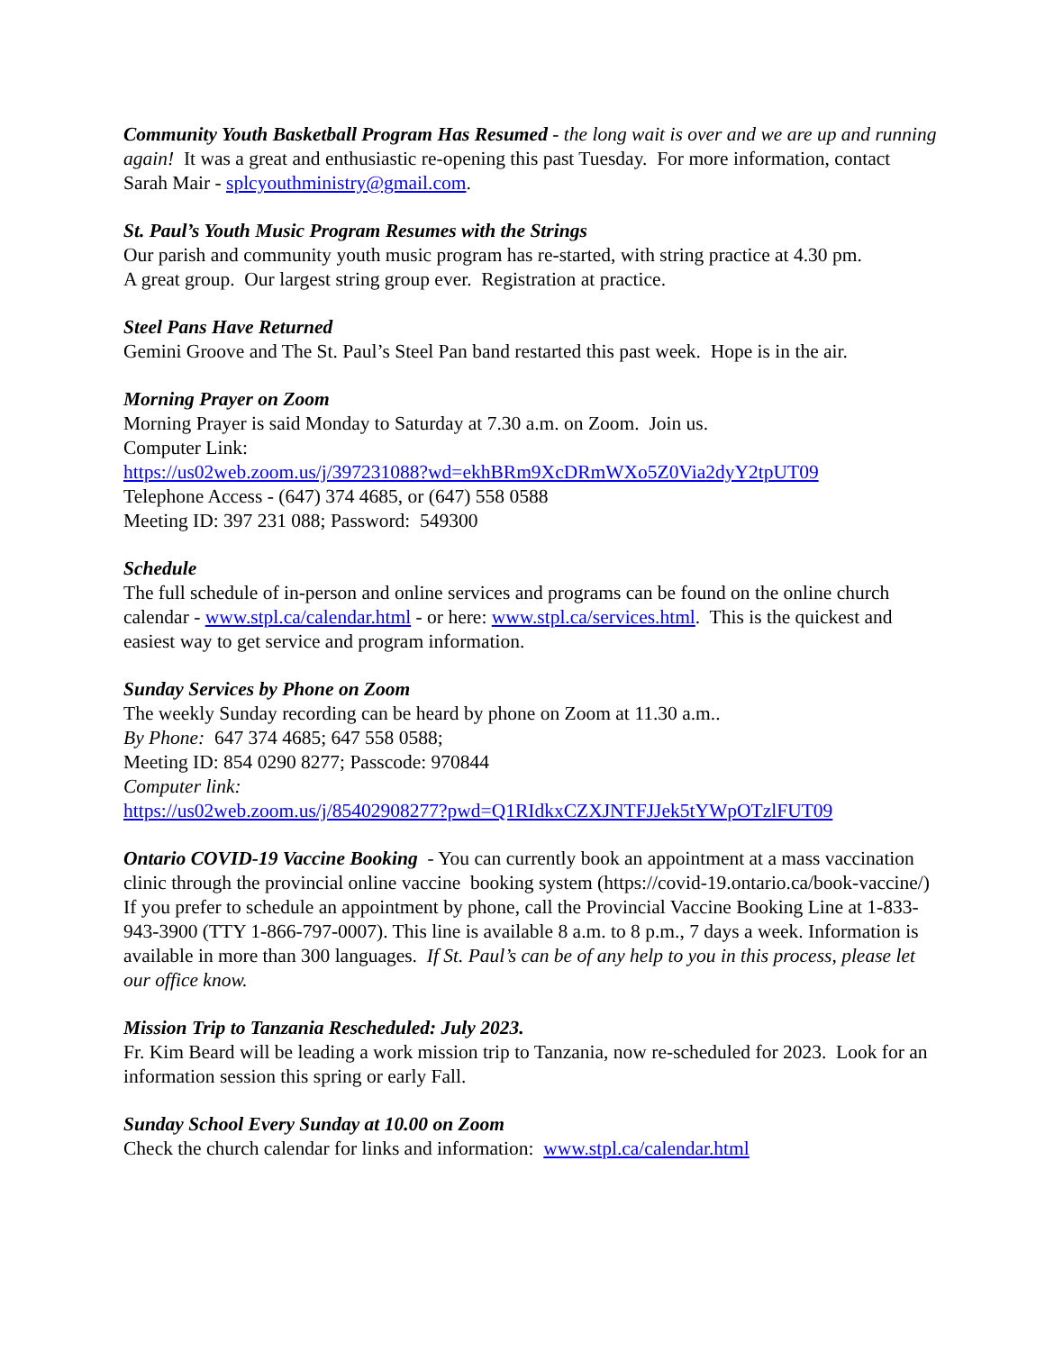Community Youth Basketball Program Has Resumed - the long wait is over and we are up and running again! It was a great and enthusiastic re-opening this past Tuesday. For more information, contact Sarah Mair - splcyouthministry@gmail.com.
St. Paul’s Youth Music Program Resumes with the Strings
Our parish and community youth music program has re-started, with string practice at 4.30 pm.
A great group. Our largest string group ever. Registration at practice.
Steel Pans Have Returned
Gemini Groove and The St. Paul’s Steel Pan band restarted this past week. Hope is in the air.
Morning Prayer on Zoom
Morning Prayer is said Monday to Saturday at 7.30 a.m. on Zoom. Join us.
Computer Link:
https://us02web.zoom.us/j/397231088?wd=ekhBRm9XcDRmWXo5Z0Via2dyY2tpUT09
Telephone Access - (647) 374 4685, or (647) 558 0588
Meeting ID: 397 231 088; Password: 549300
Schedule
The full schedule of in-person and online services and programs can be found on the online church calendar - www.stpl.ca/calendar.html - or here: www.stpl.ca/services.html. This is the quickest and easiest way to get service and program information.
Sunday Services by Phone on Zoom
The weekly Sunday recording can be heard by phone on Zoom at 11.30 a.m..
By Phone: 647 374 4685; 647 558 0588;
Meeting ID: 854 0290 8277; Passcode: 970844
Computer link:
https://us02web.zoom.us/j/85402908277?pwd=Q1RIdkxCZXJNTFJJek5tYWpOTzlFUT09
Ontario COVID-19 Vaccine Booking - You can currently book an appointment at a mass vaccination clinic through the provincial online vaccine booking system (https://covid-19.ontario.ca/book-vaccine/) If you prefer to schedule an appointment by phone, call the Provincial Vaccine Booking Line at 1-833-943-3900 (TTY 1-866-797-0007). This line is available 8 a.m. to 8 p.m., 7 days a week. Information is available in more than 300 languages. If St. Paul’s can be of any help to you in this process, please let our office know.
Mission Trip to Tanzania Rescheduled: July 2023.
Fr. Kim Beard will be leading a work mission trip to Tanzania, now re-scheduled for 2023. Look for an information session this spring or early Fall.
Sunday School Every Sunday at 10.00 on Zoom
Check the church calendar for links and information: www.stpl.ca/calendar.html